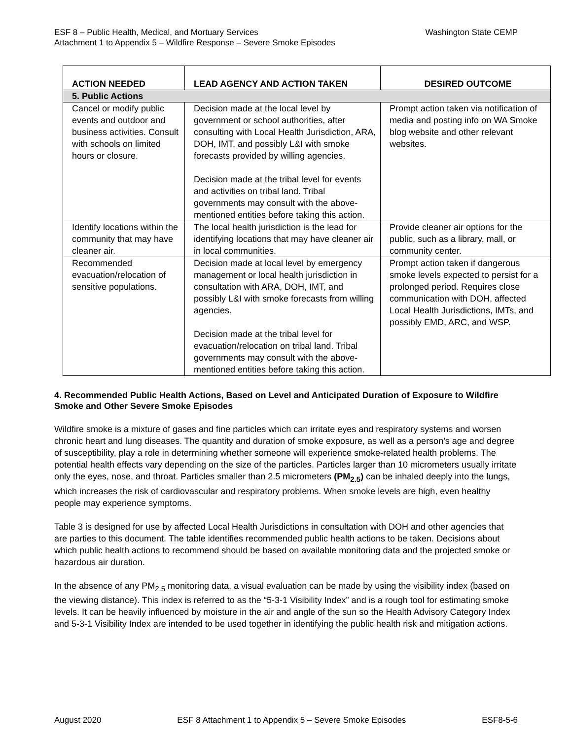ESF 8 – Public Health, Medical, and Mortuary Services
Attachment 1 to Appendix 5 – Wildfire Response – Severe Smoke Episodes
Washington State CEMP
| ACTION NEEDED | LEAD AGENCY AND ACTION TAKEN | DESIRED OUTCOME |
| --- | --- | --- |
| 5. Public Actions | | |
| Cancel or modify public events and outdoor and business activities. Consult with schools on limited hours or closure. | Decision made at the local level by government or school authorities, after consulting with Local Health Jurisdiction, ARA, DOH, IMT, and possibly L&I with smoke forecasts provided by willing agencies. Decision made at the tribal level for events and activities on tribal land. Tribal governments may consult with the above-mentioned entities before taking this action. | Prompt action taken via notification of media and posting info on WA Smoke blog website and other relevant websites. |
| Identify locations within the community that may have cleaner air. | The local health jurisdiction is the lead for identifying locations that may have cleaner air in local communities. | Provide cleaner air options for the public, such as a library, mall, or community center. |
| Recommended evacuation/relocation of sensitive populations. | Decision made at local level by emergency management or local health jurisdiction in consultation with ARA, DOH, IMT, and possibly L&I with smoke forecasts from willing agencies. Decision made at the tribal level for evacuation/relocation on tribal land. Tribal governments may consult with the above-mentioned entities before taking this action. | Prompt action taken if dangerous smoke levels expected to persist for a prolonged period. Requires close communication with DOH, affected Local Health Jurisdictions, IMTs, and possibly EMD, ARC, and WSP. |
4. Recommended Public Health Actions, Based on Level and Anticipated Duration of Exposure to Wildfire Smoke and Other Severe Smoke Episodes
Wildfire smoke is a mixture of gases and fine particles which can irritate eyes and respiratory systems and worsen chronic heart and lung diseases. The quantity and duration of smoke exposure, as well as a person’s age and degree of susceptibility, play a role in determining whether someone will experience smoke-related health problems. The potential health effects vary depending on the size of the particles. Particles larger than 10 micrometers usually irritate only the eyes, nose, and throat. Particles smaller than 2.5 micrometers (PM<sub>2.5</sub>) can be inhaled deeply into the lungs, which increases the risk of cardiovascular and respiratory problems. When smoke levels are high, even healthy people may experience symptoms.
Table 3 is designed for use by affected Local Health Jurisdictions in consultation with DOH and other agencies that are parties to this document. The table identifies recommended public health actions to be taken. Decisions about which public health actions to recommend should be based on available monitoring data and the projected smoke or hazardous air duration.
In the absence of any PM<sub>2.5</sub> monitoring data, a visual evaluation can be made by using the visibility index (based on the viewing distance). This index is referred to as the “5-3-1 Visibility Index” and is a rough tool for estimating smoke levels. It can be heavily influenced by moisture in the air and angle of the sun so the Health Advisory Category Index and 5-3-1 Visibility Index are intended to be used together in identifying the public health risk and mitigation actions.
August 2020 ESF 8 Attachment 1 to Appendix 5 – Severe Smoke Episodes ESF8-5-6